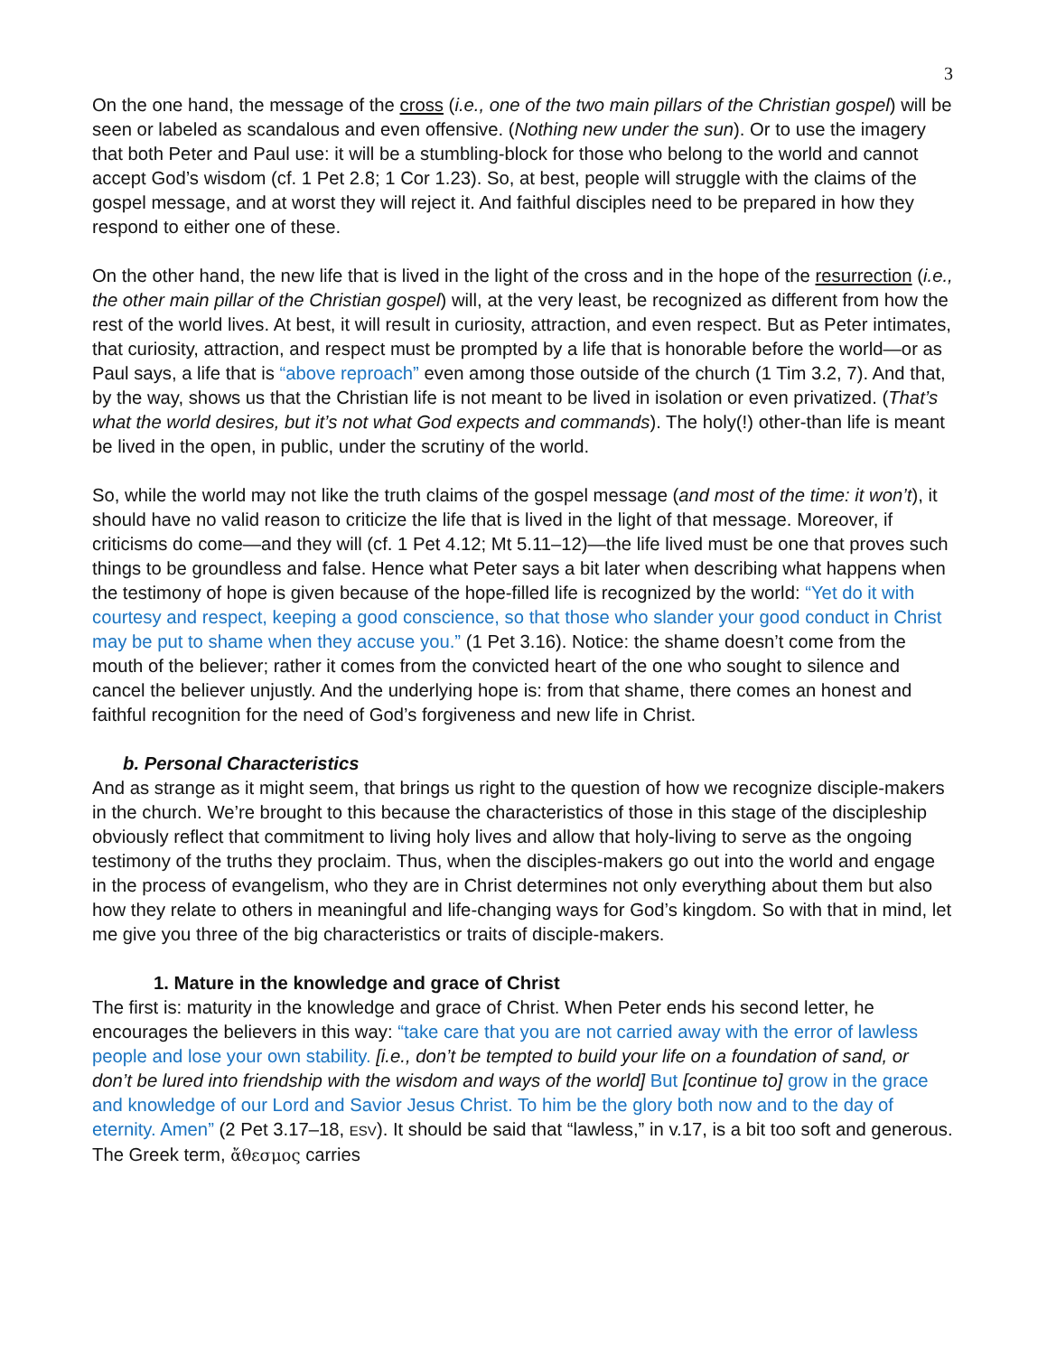3
On the one hand, the message of the cross (i.e., one of the two main pillars of the Christian gospel) will be seen or labeled as scandalous and even offensive. (Nothing new under the sun). Or to use the imagery that both Peter and Paul use: it will be a stumbling-block for those who belong to the world and cannot accept God’s wisdom (cf. 1 Pet 2.8; 1 Cor 1.23). So, at best, people will struggle with the claims of the gospel message, and at worst they will reject it. And faithful disciples need to be prepared in how they respond to either one of these.
On the other hand, the new life that is lived in the light of the cross and in the hope of the resurrection (i.e., the other main pillar of the Christian gospel) will, at the very least, be recognized as different from how the rest of the world lives. At best, it will result in curiosity, attraction, and even respect. But as Peter intimates, that curiosity, attraction, and respect must be prompted by a life that is honorable before the world—or as Paul says, a life that is “above reproach” even among those outside of the church (1 Tim 3.2, 7). And that, by the way, shows us that the Christian life is not meant to be lived in isolation or even privatized. (That’s what the world desires, but it’s not what God expects and commands). The holy(!) other-than life is meant be lived in the open, in public, under the scrutiny of the world.
So, while the world may not like the truth claims of the gospel message (and most of the time: it won’t), it should have no valid reason to criticize the life that is lived in the light of that message. Moreover, if criticisms do come—and they will (cf. 1 Pet 4.12; Mt 5.11–12)—the life lived must be one that proves such things to be groundless and false. Hence what Peter says a bit later when describing what happens when the testimony of hope is given because of the hope-filled life is recognized by the world: “Yet do it with courtesy and respect, keeping a good conscience, so that those who slander your good conduct in Christ may be put to shame when they accuse you.” (1 Pet 3.16). Notice: the shame doesn’t come from the mouth of the believer; rather it comes from the convicted heart of the one who sought to silence and cancel the believer unjustly. And the underlying hope is: from that shame, there comes an honest and faithful recognition for the need of God’s forgiveness and new life in Christ.
b. Personal Characteristics
And as strange as it might seem, that brings us right to the question of how we recognize disciple-makers in the church. We’re brought to this because the characteristics of those in this stage of the discipleship obviously reflect that commitment to living holy lives and allow that holy-living to serve as the ongoing testimony of the truths they proclaim. Thus, when the disciples-makers go out into the world and engage in the process of evangelism, who they are in Christ determines not only everything about them but also how they relate to others in meaningful and life-changing ways for God’s kingdom. So with that in mind, let me give you three of the big characteristics or traits of disciple-makers.
1. Mature in the knowledge and grace of Christ
The first is: maturity in the knowledge and grace of Christ. When Peter ends his second letter, he encourages the believers in this way: “take care that you are not carried away with the error of lawless people and lose your own stability. [i.e., don’t be tempted to build your life on a foundation of sand, or don’t be lured into friendship with the wisdom and ways of the world] But [continue to] grow in the grace and knowledge of our Lord and Savior Jesus Christ. To him be the glory both now and to the day of eternity. Amen” (2 Pet 3.17–18, ESV). It should be said that “lawless,” in v.17, is a bit too soft and generous. The Greek term, ἄθεσμος carries